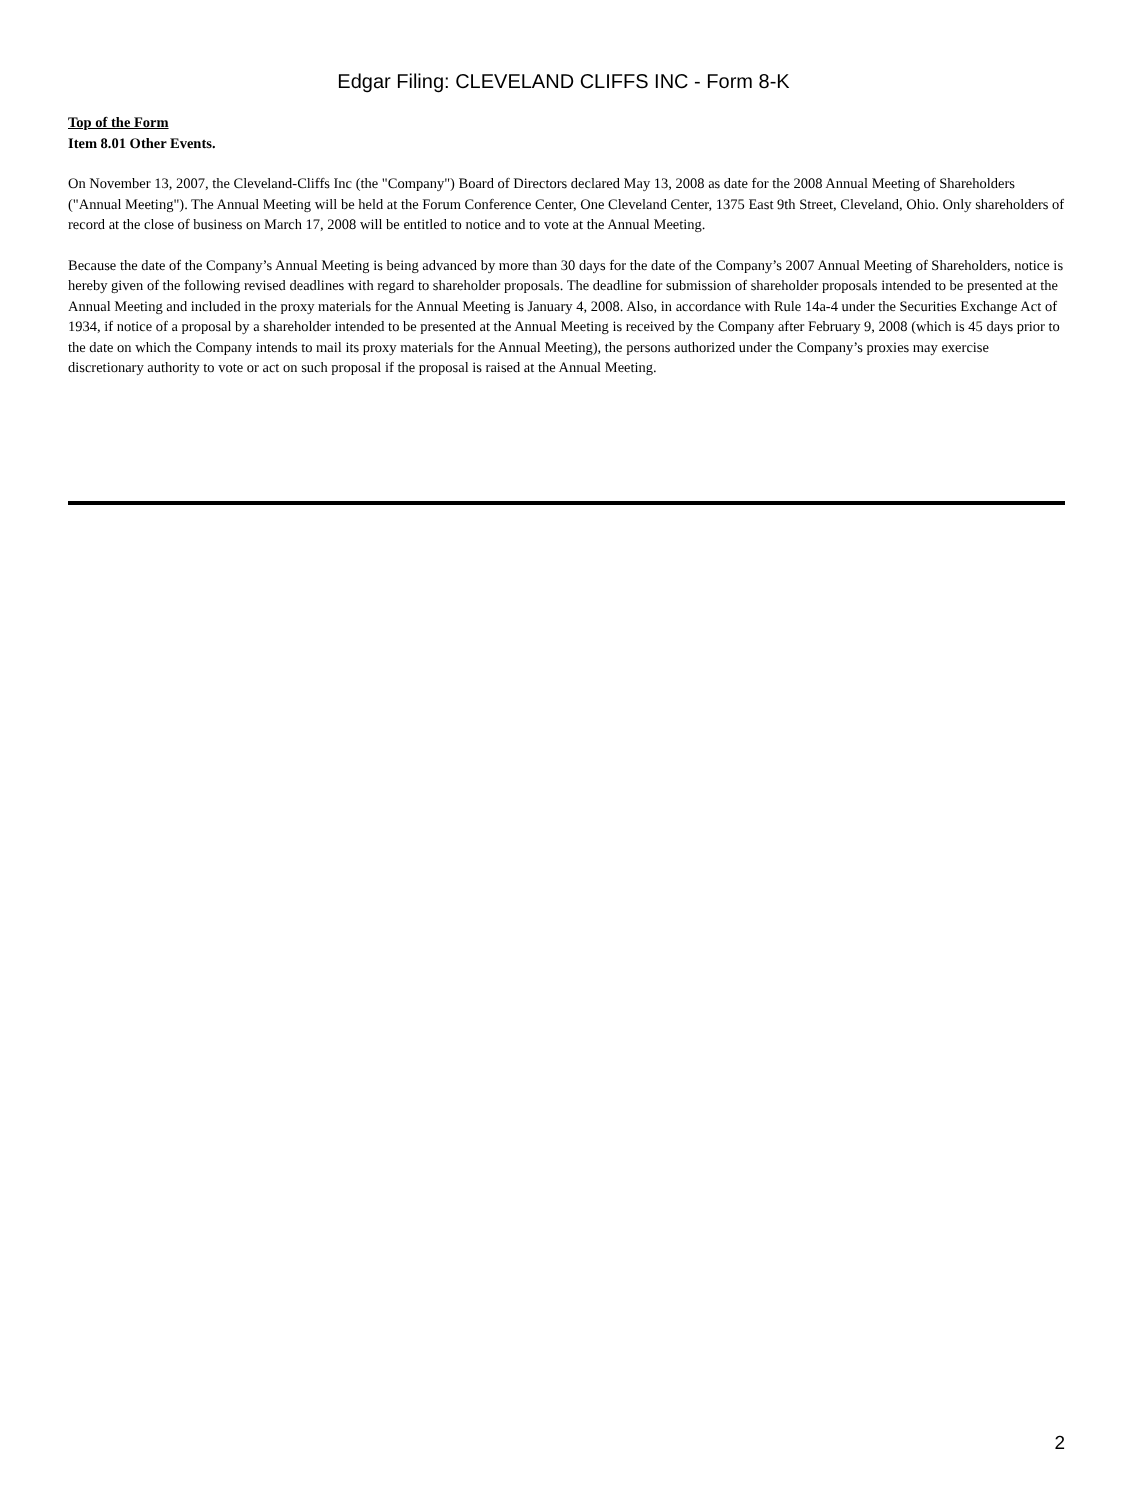Edgar Filing: CLEVELAND CLIFFS INC - Form 8-K
Top of the Form
Item 8.01 Other Events.
On November 13, 2007, the Cleveland-Cliffs Inc (the "Company") Board of Directors declared May 13, 2008 as date for the 2008 Annual Meeting of Shareholders ("Annual Meeting"). The Annual Meeting will be held at the Forum Conference Center, One Cleveland Center, 1375 East 9th Street, Cleveland, Ohio. Only shareholders of record at the close of business on March 17, 2008 will be entitled to notice and to vote at the Annual Meeting.
Because the date of the Company’s Annual Meeting is being advanced by more than 30 days for the date of the Company’s 2007 Annual Meeting of Shareholders, notice is hereby given of the following revised deadlines with regard to shareholder proposals. The deadline for submission of shareholder proposals intended to be presented at the Annual Meeting and included in the proxy materials for the Annual Meeting is January 4, 2008. Also, in accordance with Rule 14a-4 under the Securities Exchange Act of 1934, if notice of a proposal by a shareholder intended to be presented at the Annual Meeting is received by the Company after February 9, 2008 (which is 45 days prior to the date on which the Company intends to mail its proxy materials for the Annual Meeting), the persons authorized under the Company’s proxies may exercise discretionary authority to vote or act on such proposal if the proposal is raised at the Annual Meeting.
2